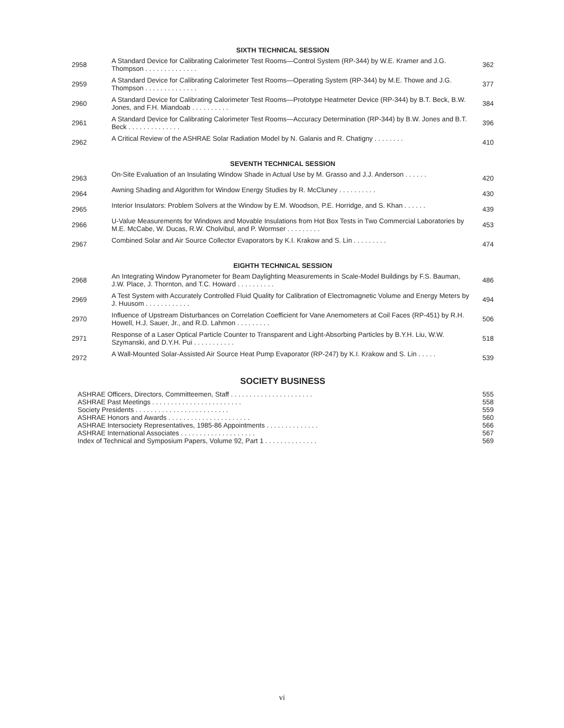SIXTH TECHNICAL SESSION
2958
A Standard Device for Calibrating Calorimeter Test Rooms—Control System (RP-344) by W.E. Kramer and J.G. Thompson . . . . . . . . . . . . . .
362
2959
A Standard Device for Calibrating Calorimeter Test Rooms—Operating System (RP-344) by M.E. Thowe and J.G. Thompson . . . . . . . . . . . . . .
377
2960
A Standard Device for Calibrating Calorimeter Test Rooms—Prototype Heatmeter Device (RP-344) by B.T. Beck, B.W. Jones, and F.H. Miandoab . . . . . . . . . .
384
2961
A Standard Device for Calibrating Calorimeter Test Rooms—Accuracy Determination (RP-344) by B.W. Jones and B.T. Beck . . . . . . . . . . . . . .
396
2962
A Critical Review of the ASHRAE Solar Radiation Model by N. Galanis and R. Chatigny . . . . . . . .
410
SEVENTH TECHNICAL SESSION
2963
On-Site Evaluation of an Insulating Window Shade in Actual Use by M. Grasso and J.J. Anderson . . . . . .
420
2964
Awning Shading and Algorithm for Window Energy Studies by R. McCluney . . . . . . . . . .
430
2965
Interior Insulators: Problem Solvers at the Window by E.M. Woodson, P.E. Horridge, and S. Khan . . . . . .
439
2966
U-Value Measurements for Windows and Movable Insulations from Hot Box Tests in Two Commercial Laboratories by M.E. McCabe, W. Ducas, R.W. Cholvibul, and P. Wormser . . . . . . . . .
453
2967
Combined Solar and Air Source Collector Evaporators by K.I. Krakow and S. Lin . . . . . . . . .
474
EIGHTH TECHNICAL SESSION
2968
An Integrating Window Pyranometer for Beam Daylighting Measurements in Scale-Model Buildings by F.S. Bauman, J.W. Place, J. Thornton, and T.C. Howard . . . . . . . . . .
486
2969
A Test System with Accurately Controlled Fluid Quality for Calibration of Electromagnetic Volume and Energy Meters by J. Huusom . . . . . . . . . . . .
494
2970
Influence of Upstream Disturbances on Correlation Coefficient for Vane Anemometers at Coil Faces (RP-451) by R.H. Howell, H.J. Sauer, Jr., and R.D. Lahmon . . . . . . . . .
506
2971
Response of a Laser Optical Particle Counter to Transparent and Light-Absorbing Particles by B.Y.H. Liu, W.W. Szymanski, and D.Y.H. Pui . . . . . . . . . . .
518
2972
A Wall-Mounted Solar-Assisted Air Source Heat Pump Evaporator (RP-247) by K.I. Krakow and S. Lin . . . . .
539
SOCIETY BUSINESS
ASHRAE Officers, Directors, Committeemen, Staff . . . . . . . . . . . . . . . . . . . . . . 555
ASHRAE Past Meetings . . . . . . . . . . . . . . . . . . . . . . . . 558
Society Presidents . . . . . . . . . . . . . . . . . . . . . . . . . 559
ASHRAE Honors and Awards . . . . . . . . . . . . . . . . . . . . . . 560
ASHRAE Intersociety Representatives, 1985-86 Appointments . . . . . . . . . . . . . . 566
ASHRAE International Associates . . . . . . . . . . . . . . . . . . . . 567
Index of Technical and Symposium Papers, Volume 92, Part 1 . . . . . . . . . . . . . . 569
vi